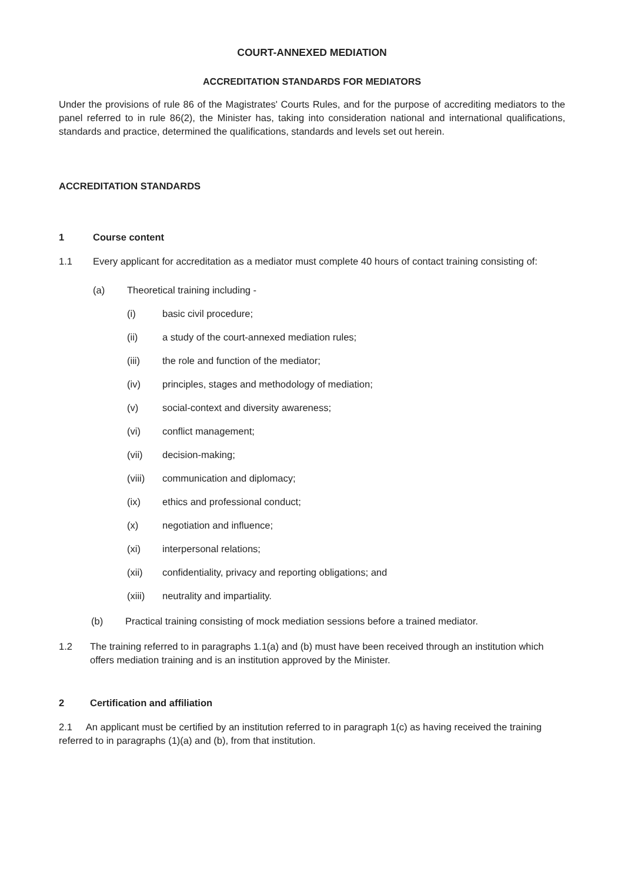COURT-ANNEXED MEDIATION
ACCREDITATION STANDARDS FOR MEDIATORS
Under the provisions of rule 86 of the Magistrates' Courts Rules, and for the purpose of accrediting mediators to the panel referred to in rule 86(2), the Minister has, taking into consideration national and international qualifications, standards and practice, determined the qualifications, standards and levels set out herein.
ACCREDITATION STANDARDS
1 Course content
1.1 Every applicant for accreditation as a mediator must complete 40 hours of contact training consisting of:
(a) Theoretical training including -
(i) basic civil procedure;
(ii) a study of the court-annexed mediation rules;
(iii) the role and function of the mediator;
(iv) principles, stages and methodology of mediation;
(v) social-context and diversity awareness;
(vi) conflict management;
(vii) decision-making;
(viii) communication and diplomacy;
(ix) ethics and professional conduct;
(x) negotiation and influence;
(xi) interpersonal relations;
(xii) confidentiality, privacy and reporting obligations; and
(xiii) neutrality and impartiality.
(b) Practical training consisting of mock mediation sessions before a trained mediator.
1.2 The training referred to in paragraphs 1.1(a) and (b) must have been received through an institution which offers mediation training and is an institution approved by the Minister.
2 Certification and affiliation
2.1 An applicant must be certified by an institution referred to in paragraph 1(c) as having received the training referred to in paragraphs (1)(a) and (b), from that institution.